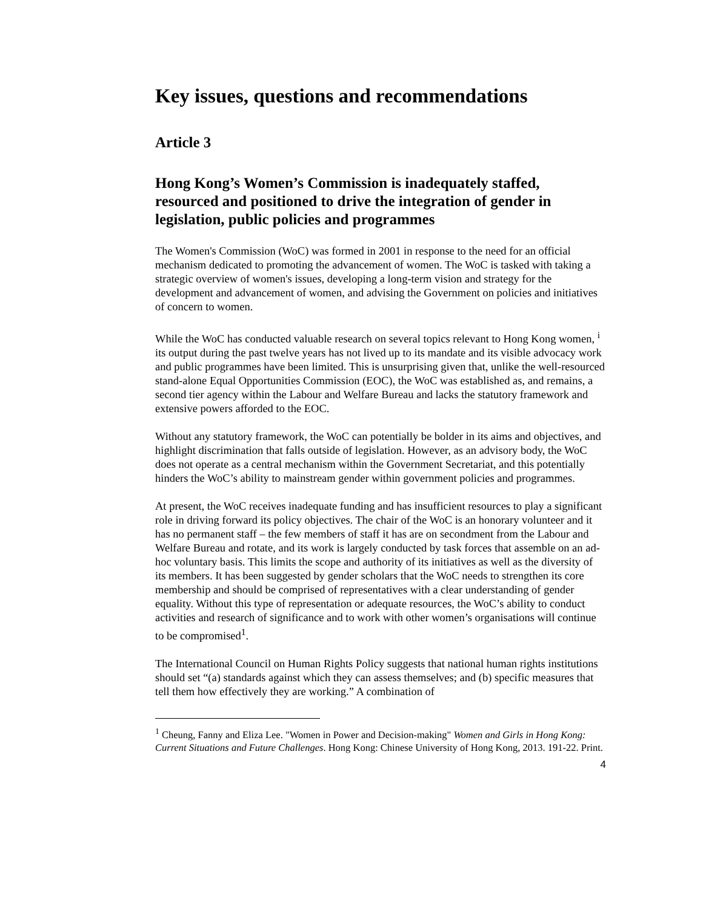Key issues, questions and recommendations
Article 3
Hong Kong’s Women’s Commission is inadequately staffed, resourced and positioned to drive the integration of gender in legislation, public policies and programmes
The Women's Commission (WoC) was formed in 2001 in response to the need for an official mechanism dedicated to promoting the advancement of women. The WoC is tasked with taking a strategic overview of women's issues, developing a long-term vision and strategy for the development and advancement of women, and advising the Government on policies and initiatives of concern to women.
While the WoC has conducted valuable research on several topics relevant to Hong Kong women, <sup>i</sup> its output during the past twelve years has not lived up to its mandate and its visible advocacy work and public programmes have been limited. This is unsurprising given that, unlike the well-resourced stand-alone Equal Opportunities Commission (EOC), the WoC was established as, and remains, a second tier agency within the Labour and Welfare Bureau and lacks the statutory framework and extensive powers afforded to the EOC.
Without any statutory framework, the WoC can potentially be bolder in its aims and objectives, and highlight discrimination that falls outside of legislation. However, as an advisory body, the WoC does not operate as a central mechanism within the Government Secretariat, and this potentially hinders the WoC’s ability to mainstream gender within government policies and programmes.
At present, the WoC receives inadequate funding and has insufficient resources to play a significant role in driving forward its policy objectives. The chair of the WoC is an honorary volunteer and it has no permanent staff – the few members of staff it has are on secondment from the Labour and Welfare Bureau and rotate, and its work is largely conducted by task forces that assemble on an ad-hoc voluntary basis. This limits the scope and authority of its initiatives as well as the diversity of its members. It has been suggested by gender scholars that the WoC needs to strengthen its core membership and should be comprised of representatives with a clear understanding of gender equality. Without this type of representation or adequate resources, the WoC’s ability to conduct activities and research of significance and to work with other women’s organisations will continue to be compromised<sup>1</sup>.
The International Council on Human Rights Policy suggests that national human rights institutions should set “(a) standards against which they can assess themselves; and (b) specific measures that tell them how effectively they are working.” A combination of
<sup>1</sup> Cheung, Fanny and Eliza Lee. "Women in Power and Decision-making" Women and Girls in Hong Kong: Current Situations and Future Challenges. Hong Kong: Chinese University of Hong Kong, 2013. 191-22. Print.
4